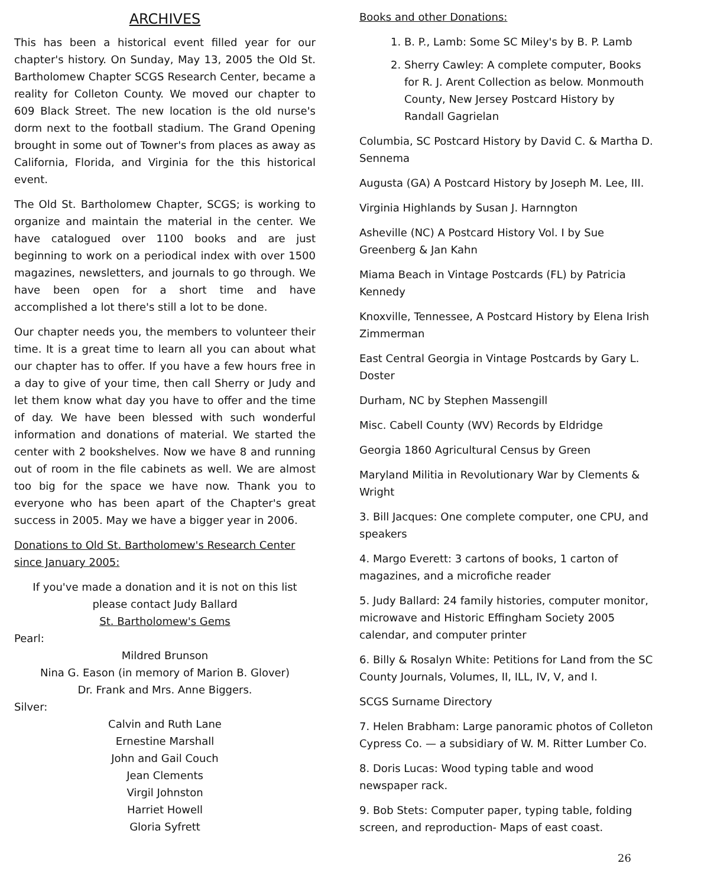ARCHIVES
This has been a historical event filled year for our chapter's history. On Sunday, May 13, 2005 the Old St. Bartholomew Chapter SCGS Research Center, became a reality for Colleton County. We moved our chapter to 609 Black Street. The new location is the old nurse's dorm next to the football stadium. The Grand Opening brought in some out of Towner's from places as away as California, Florida, and Virginia for the this historical event.
The Old St. Bartholomew Chapter, SCGS; is working to organize and maintain the material in the center. We have catalogued over 1100 books and are just beginning to work on a periodical index with over 1500 magazines, newsletters, and journals to go through. We have been open for a short time and have accomplished a lot there's still a lot to be done.
Our chapter needs you, the members to volunteer their time. It is a great time to learn all you can about what our chapter has to offer. If you have a few hours free in a day to give of your time, then call Sherry or Judy and let them know what day you have to offer and the time of day. We have been blessed with such wonderful information and donations of material. We started the center with 2 bookshelves. Now we have 8 and running out of room in the file cabinets as well. We are almost too big for the space we have now. Thank you to everyone who has been apart of the Chapter's great success in 2005. May we have a bigger year in 2006.
Donations to Old St. Bartholomew's Research Center since January 2005:
If you've made a donation and it is not on this list
please contact Judy Ballard
St. Bartholomew's Gems
Pearl:
Mildred Brunson
Nina G. Eason (in memory of Marion B. Glover)
Dr. Frank and Mrs. Anne Biggers.
Silver:
Calvin and Ruth Lane
Ernestine Marshall
John and Gail Couch
Jean Clements
Virgil Johnston
Harriet Howell
Gloria Syfrett
Books and other Donations:
1. B. P., Lamb: Some SC Miley's by B. P. Lamb
2. Sherry Cawley: A complete computer, Books for R. J. Arent Collection as below. Monmouth County, New Jersey Postcard History by Randall Gagrielan
Columbia, SC Postcard History by David C. & Martha D. Sennema
Augusta (GA) A Postcard History by Joseph M. Lee, III.
Virginia Highlands by Susan J. Harnngton
Asheville (NC) A Postcard History Vol. I by Sue Greenberg & Jan Kahn
Miama Beach in Vintage Postcards (FL) by Patricia Kennedy
Knoxville, Tennessee, A Postcard History by Elena Irish Zimmerman
East Central Georgia in Vintage Postcards by Gary L. Doster
Durham, NC by Stephen Massengill
Misc. Cabell County (WV) Records by Eldridge
Georgia 1860 Agricultural Census by Green
Maryland Militia in Revolutionary War by Clements & Wright
3. Bill Jacques: One complete computer, one CPU, and speakers
4. Margo Everett: 3 cartons of books, 1 carton of magazines, and a microfiche reader
5. Judy Ballard: 24 family histories, computer monitor, microwave and Historic Effingham Society 2005 calendar, and computer printer
6. Billy & Rosalyn White: Petitions for Land from the SC County Journals, Volumes, II, ILL, IV, V, and I.
SCGS Surname Directory
7. Helen Brabham: Large panoramic photos of Colleton Cypress Co. — a subsidiary of W. M. Ritter Lumber Co.
8. Doris Lucas: Wood typing table and wood newspaper rack.
9. Bob Stets: Computer paper, typing table, folding screen, and reproduction- Maps of east coast.
26